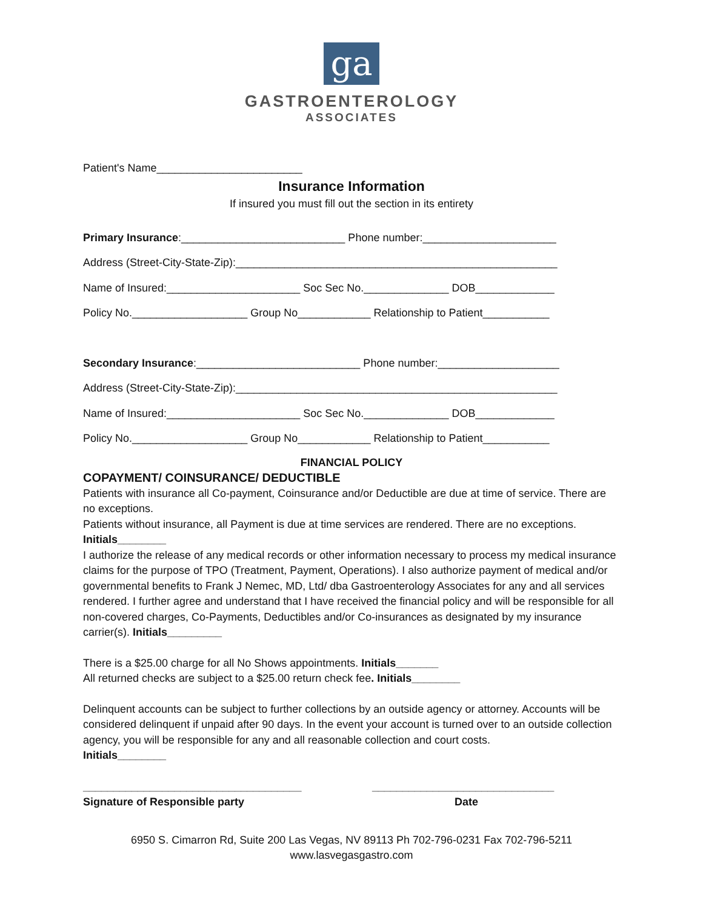ga
GASTROENTEROLOGY
ASSOCIATES
Patient's Name________________________
Insurance Information
If insured you must fill out the section in its entirety
Primary Insurance:___________________________ Phone number:______________________
Address (Street-City-State-Zip):_____________________________________________________
Name of Insured:______________________ Soc Sec No.______________ DOB_____________
Policy No.___________________ Group No____________ Relationship to Patient___________
Secondary Insurance:___________________________ Phone number:____________________
Address (Street-City-State-Zip):_____________________________________________________
Name of Insured:______________________ Soc Sec No.______________ DOB_____________
Policy No.___________________ Group No____________ Relationship to Patient___________
FINANCIAL POLICY
COPAYMENT/ COINSURANCE/ DEDUCTIBLE
Patients with insurance all Co-payment, Coinsurance and/or Deductible are due at time of service. There are no exceptions.
Patients without insurance, all Payment is due at time services are rendered. There are no exceptions.
Initials________
I authorize the release of any medical records or other information necessary to process my medical insurance claims for the purpose of TPO (Treatment, Payment, Operations). I also authorize payment of medical and/or governmental benefits to Frank J Nemec, MD, Ltd/ dba Gastroenterology Associates for any and all services rendered. I further agree and understand that I have received the financial policy and will be responsible for all non-covered charges, Co-Payments, Deductibles and/or Co-insurances as designated by my insurance carrier(s). Initials_________
There is a $25.00 charge for all No Shows appointments. Initials_______
All returned checks are subject to a $25.00 return check fee. Initials________
Delinquent accounts can be subject to further collections by an outside agency or attorney. Accounts will be considered delinquent if unpaid after 90 days. In the event your account is turned over to an outside collection agency, you will be responsible for any and all reasonable collection and court costs.
Initials________
____________________________________ ______________________________
Signature of Responsible party Date
6950 S. Cimarron Rd, Suite 200 Las Vegas, NV 89113 Ph 702-796-0231 Fax 702-796-5211
www.lasvegasgastro.com